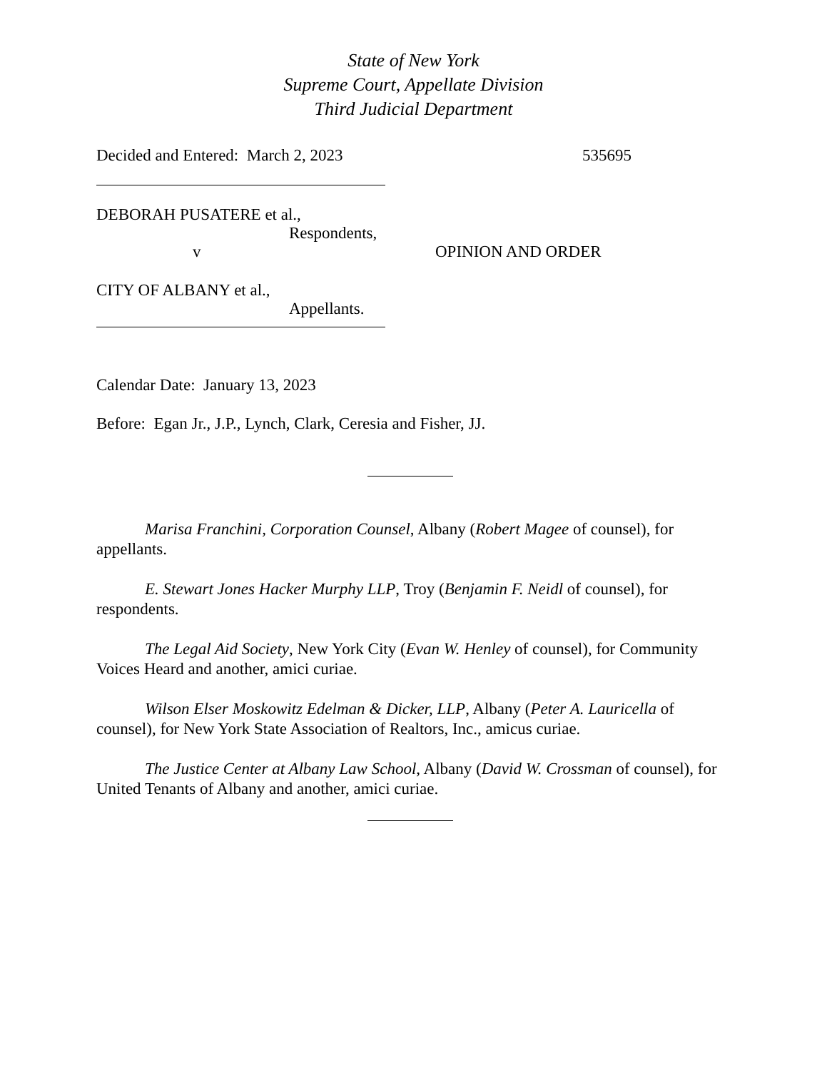State of New York
Supreme Court, Appellate Division
Third Judicial Department
Decided and Entered: March 2, 2023 535695
DEBORAH PUSATERE et al.,
Respondents,
v OPINION AND ORDER
CITY OF ALBANY et al.,
Appellants.
Calendar Date: January 13, 2023
Before: Egan Jr., J.P., Lynch, Clark, Ceresia and Fisher, JJ.
Marisa Franchini, Corporation Counsel, Albany (Robert Magee of counsel), for appellants.
E. Stewart Jones Hacker Murphy LLP, Troy (Benjamin F. Neidl of counsel), for respondents.
The Legal Aid Society, New York City (Evan W. Henley of counsel), for Community Voices Heard and another, amici curiae.
Wilson Elser Moskowitz Edelman & Dicker, LLP, Albany (Peter A. Lauricella of counsel), for New York State Association of Realtors, Inc., amicus curiae.
The Justice Center at Albany Law School, Albany (David W. Crossman of counsel), for United Tenants of Albany and another, amici curiae.